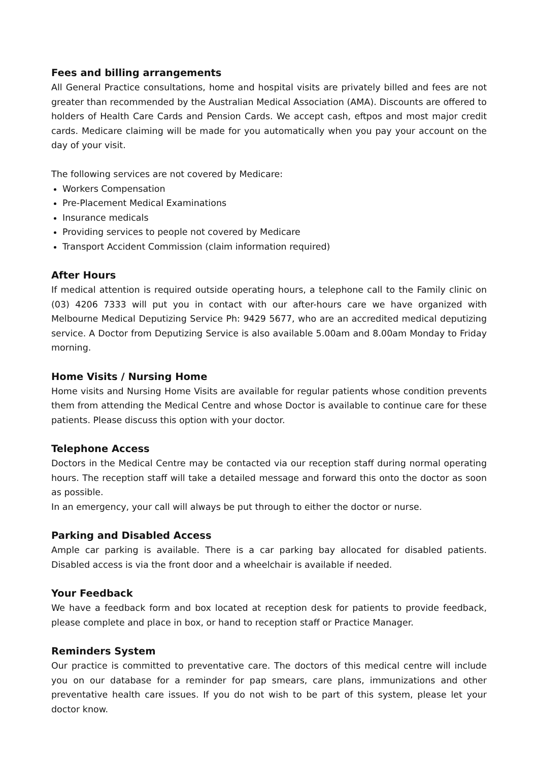Fees and billing arrangements
All General Practice consultations, home and hospital visits are privately billed and fees are not greater than recommended by the Australian Medical Association (AMA). Discounts are offered to holders of Health Care Cards and Pension Cards. We accept cash, eftpos and most major credit cards. Medicare claiming will be made for you automatically when you pay your account on the day of your visit.
The following services are not covered by Medicare:
Workers Compensation
Pre-Placement Medical Examinations
Insurance medicals
Providing services to people not covered by Medicare
Transport Accident Commission (claim information required)
After Hours
If medical attention is required outside operating hours, a telephone call to the Family clinic on (03) 4206 7333 will put you in contact with our after-hours care we have organized with Melbourne Medical Deputizing Service Ph: 9429 5677, who are an accredited medical deputizing service. A Doctor from Deputizing Service is also available 5.00am and 8.00am Monday to Friday morning.
Home Visits / Nursing Home
Home visits and Nursing Home Visits are available for regular patients whose condition prevents them from attending the Medical Centre and whose Doctor is available to continue care for these patients. Please discuss this option with your doctor.
Telephone Access
Doctors in the Medical Centre may be contacted via our reception staff during normal operating hours. The reception staff will take a detailed message and forward this onto the doctor as soon as possible.
In an emergency, your call will always be put through to either the doctor or nurse.
Parking and Disabled Access
Ample car parking is available. There is a car parking bay allocated for disabled patients. Disabled access is via the front door and a wheelchair is available if needed.
Your Feedback
We have a feedback form and box located at reception desk for patients to provide feedback, please complete and place in box, or hand to reception staff or Practice Manager.
Reminders System
Our practice is committed to preventative care. The doctors of this medical centre will include you on our database for a reminder for pap smears, care plans, immunizations and other preventative health care issues. If you do not wish to be part of this system, please let your doctor know.